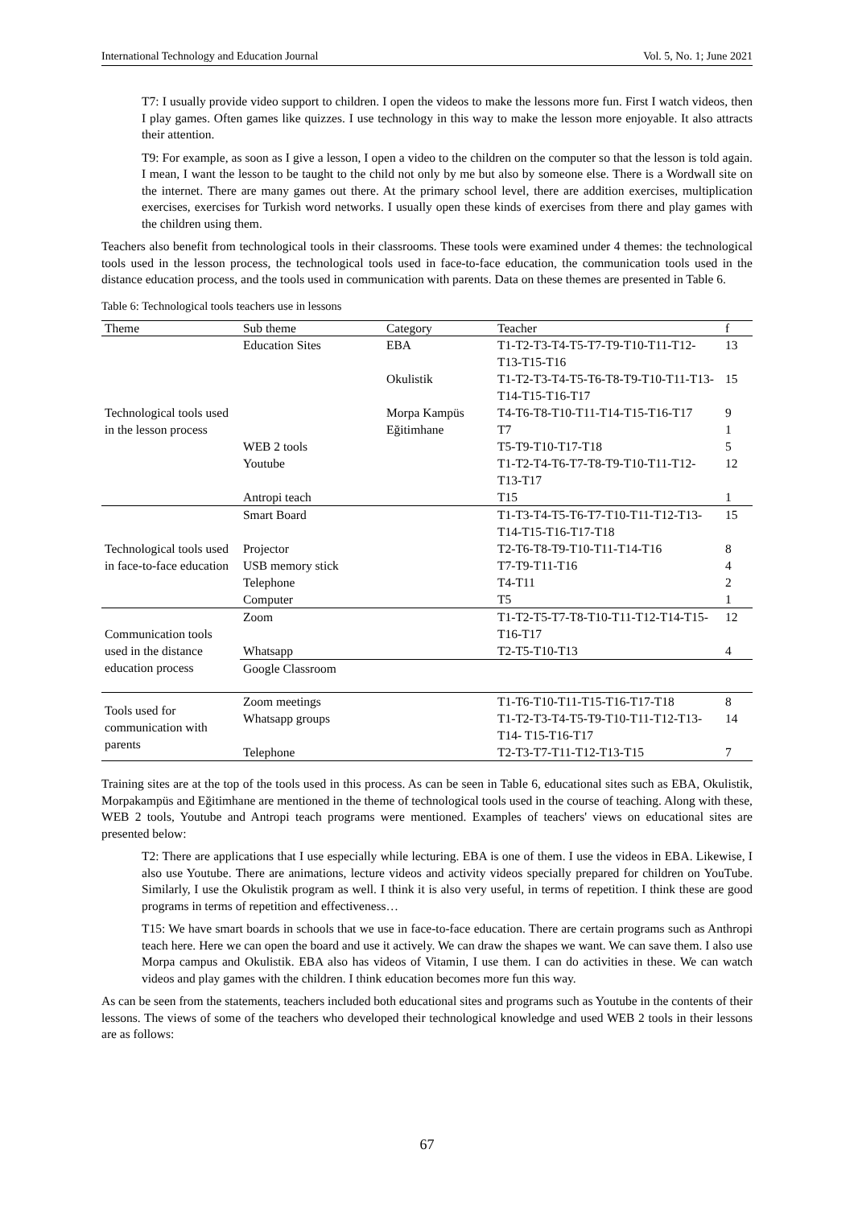International Technology and Education Journal Vol. 5, No. 1; June 2021
T7: I usually provide video support to children. I open the videos to make the lessons more fun. First I watch videos, then I play games. Often games like quizzes. I use technology in this way to make the lesson more enjoyable. It also attracts their attention.
T9: For example, as soon as I give a lesson, I open a video to the children on the computer so that the lesson is told again. I mean, I want the lesson to be taught to the child not only by me but also by someone else. There is a Wordwall site on the internet. There are many games out there. At the primary school level, there are addition exercises, multiplication exercises, exercises for Turkish word networks. I usually open these kinds of exercises from there and play games with the children using them.
Teachers also benefit from technological tools in their classrooms. These tools were examined under 4 themes: the technological tools used in the lesson process, the technological tools used in face-to-face education, the communication tools used in the distance education process, and the tools used in communication with parents. Data on these themes are presented in Table 6.
Table 6: Technological tools teachers use in lessons
| Theme | Sub theme | Category | Teacher | f |
| --- | --- | --- | --- | --- |
| Technological tools used in the lesson process | Education Sites | EBA | T1-T2-T3-T4-T5-T7-T9-T10-T11-T12-T13-T15-T16 | 13 |
| | | Okulistik | T1-T2-T3-T4-T5-T6-T8-T9-T10-T11-T13-T14-T15-T16-T17 | 15 |
| | | Morpa Kampüs | T4-T6-T8-T10-T11-T14-T15-T16-T17 | 9 |
| | | Eğitimhane | T7 | 1 |
| | WEB 2 tools | | T5-T9-T10-T17-T18 | 5 |
| | Youtube | | T1-T2-T4-T6-T7-T8-T9-T10-T11-T12-T13-T17 | 12 |
| | Antropi teach | | T15 | 1 |
| Technological tools used in face-to-face education | Smart Board | | T1-T3-T4-T5-T6-T7-T10-T11-T12-T13-T14-T15-T16-T17-T18 | 15 |
| | Projector | | T2-T6-T8-T9-T10-T11-T14-T16 | 8 |
| | USB memory stick | | T7-T9-T11-T16 | 4 |
| | Telephone | | T4-T11 | 2 |
| | Computer | | T5 | 1 |
| Communication tools used in the distance education process | Zoom | | T1-T2-T5-T7-T8-T10-T11-T12-T14-T15-T16-T17 | 12 |
| | Whatsapp | | T2-T5-T10-T13 | 4 |
| | Google Classroom | | | |
| Tools used for communication with parents | Zoom meetings | | T1-T6-T10-T11-T15-T16-T17-T18 | 8 |
| | Whatsapp groups | | T1-T2-T3-T4-T5-T9-T10-T11-T12-T13-T14- T15-T16-T17 | 14 |
| | Telephone | | T2-T3-T7-T11-T12-T13-T15 | 7 |
Training sites are at the top of the tools used in this process. As can be seen in Table 6, educational sites such as EBA, Okulistik, Morpakampüs and Eğitimhane are mentioned in the theme of technological tools used in the course of teaching. Along with these, WEB 2 tools, Youtube and Antropi teach programs were mentioned. Examples of teachers' views on educational sites are presented below:
T2: There are applications that I use especially while lecturing. EBA is one of them. I use the videos in EBA. Likewise, I also use Youtube. There are animations, lecture videos and activity videos specially prepared for children on YouTube. Similarly, I use the Okulistik program as well. I think it is also very useful, in terms of repetition. I think these are good programs in terms of repetition and effectiveness…
T15: We have smart boards in schools that we use in face-to-face education. There are certain programs such as Anthropi teach here. Here we can open the board and use it actively. We can draw the shapes we want. We can save them. I also use Morpa campus and Okulistik. EBA also has videos of Vitamin, I use them. I can do activities in these. We can watch videos and play games with the children. I think education becomes more fun this way.
As can be seen from the statements, teachers included both educational sites and programs such as Youtube in the contents of their lessons. The views of some of the teachers who developed their technological knowledge and used WEB 2 tools in their lessons are as follows:
67